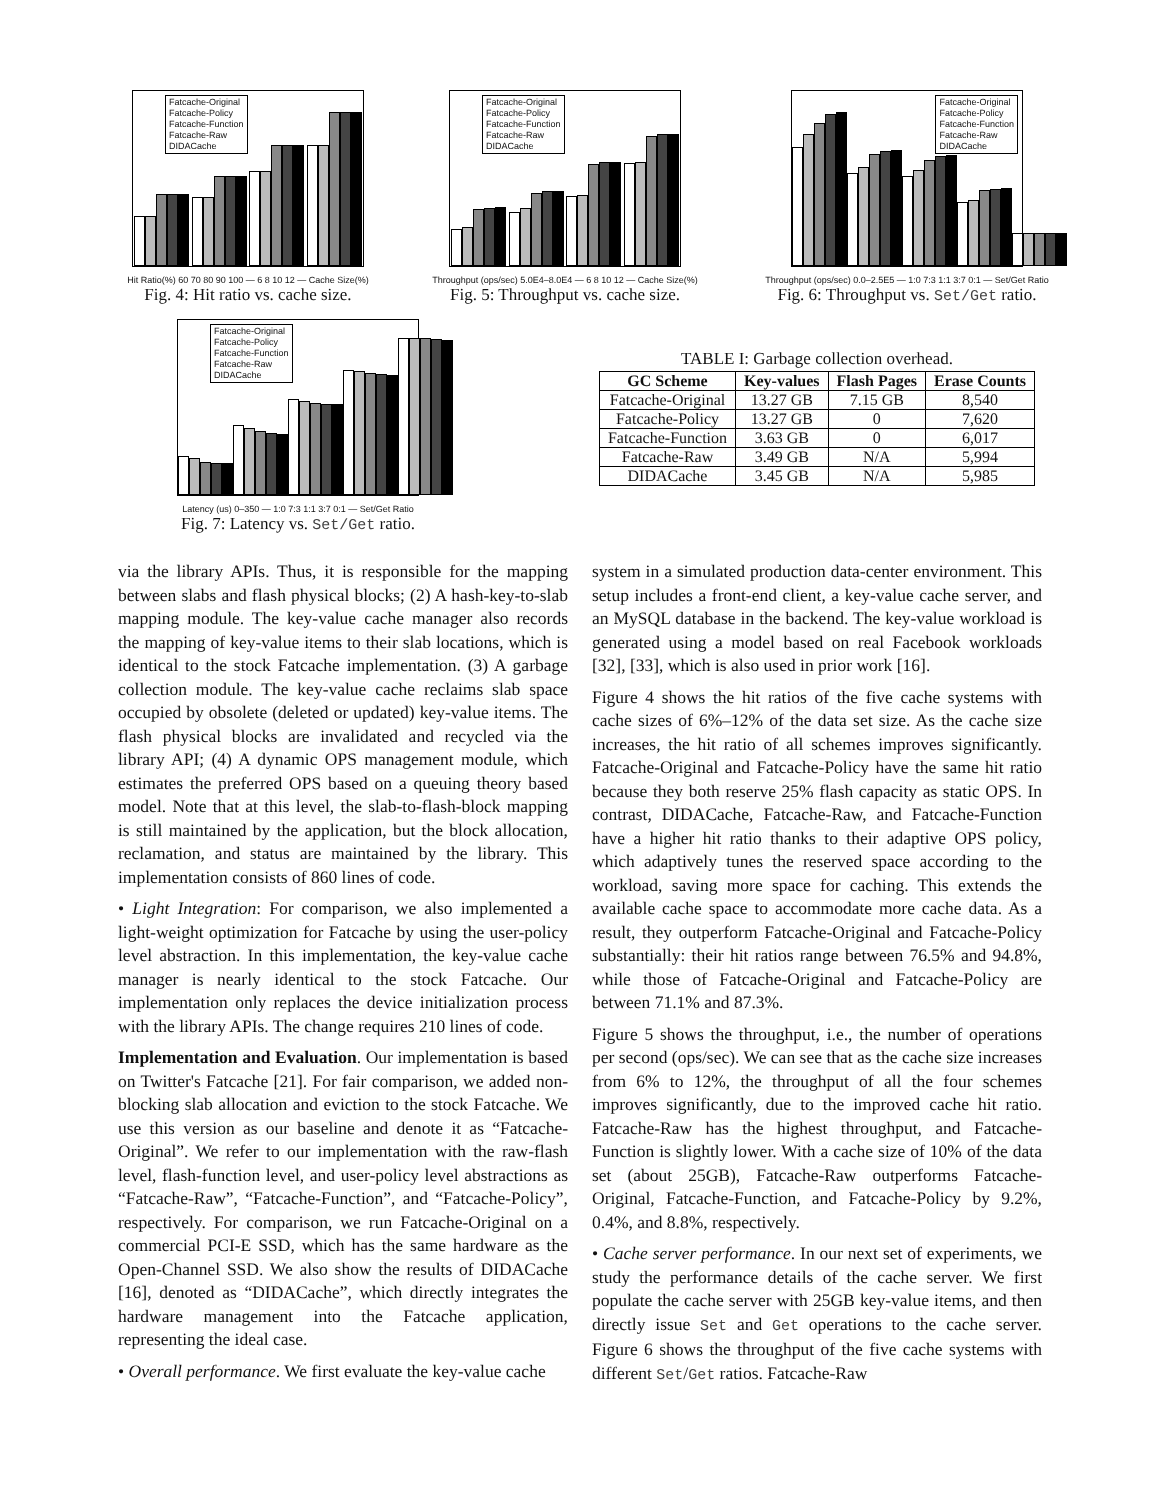Fatcache-Original
Fatcache-Policy
Fatcache-Function
Fatcache-Raw
DIDACache
Hit Ratio(%) 60 70 80 90 100 — 6 8 10 12 — Cache Size(%)
Fig. 4: Hit ratio vs. cache size.
Fatcache-Original
Fatcache-Policy
Fatcache-Function
Fatcache-Raw
DIDACache
Throughput (ops/sec) 5.0E4–8.0E4 — 6 8 10 12 — Cache Size(%)
Fig. 5: Throughput vs. cache size.
Fatcache-Original
Fatcache-Policy
Fatcache-Function
Fatcache-Raw
DIDACache
Throughput (ops/sec) 0.0–2.5E5 — 1:0 7:3 1:1 3:7 0:1 — Set/Get Ratio
Fig. 6: Throughput vs. Set/Get ratio.
Fatcache-Original
Fatcache-Policy
Fatcache-Function
Fatcache-Raw
DIDACache
Latency (us) 0–350 — 1:0 7:3 1:1 3:7 0:1 — Set/Get Ratio
Fig. 7: Latency vs. Set/Get ratio.
TABLE I: Garbage collection overhead.
| GC Scheme | Key-values | Flash Pages | Erase Counts |
| --- | --- | --- | --- |
| Fatcache-Original | 13.27 GB | 7.15 GB | 8,540 |
| Fatcache-Policy | 13.27 GB | 0 | 7,620 |
| Fatcache-Function | 3.63 GB | 0 | 6,017 |
| Fatcache-Raw | 3.49 GB | N/A | 5,994 |
| DIDACache | 3.45 GB | N/A | 5,985 |
via the library APIs. Thus, it is responsible for the mapping between slabs and flash physical blocks; (2) A hash-key-to-slab mapping module. The key-value cache manager also records the mapping of key-value items to their slab locations, which is identical to the stock Fatcache implementation. (3) A garbage collection module. The key-value cache reclaims slab space occupied by obsolete (deleted or updated) key-value items. The flash physical blocks are invalidated and recycled via the library API; (4) A dynamic OPS management module, which estimates the preferred OPS based on a queuing theory based model. Note that at this level, the slab-to-flash-block mapping is still maintained by the application, but the block allocation, reclamation, and status are maintained by the library. This implementation consists of 860 lines of code.
• Light Integration: For comparison, we also implemented a light-weight optimization for Fatcache by using the user-policy level abstraction. In this implementation, the key-value cache manager is nearly identical to the stock Fatcache. Our implementation only replaces the device initialization process with the library APIs. The change requires 210 lines of code.
Implementation and Evaluation. Our implementation is based on Twitter's Fatcache [21]. For fair comparison, we added non-blocking slab allocation and eviction to the stock Fatcache. We use this version as our baseline and denote it as “Fatcache-Original”. We refer to our implementation with the raw-flash level, flash-function level, and user-policy level abstractions as “Fatcache-Raw”, “Fatcache-Function”, and “Fatcache-Policy”, respectively. For comparison, we run Fatcache-Original on a commercial PCI-E SSD, which has the same hardware as the Open-Channel SSD. We also show the results of DIDACache [16], denoted as “DIDACache”, which directly integrates the hardware management into the Fatcache application, representing the ideal case.
• Overall performance. We first evaluate the key-value cache
system in a simulated production data-center environment. This setup includes a front-end client, a key-value cache server, and an MySQL database in the backend. The key-value workload is generated using a model based on real Facebook workloads [32], [33], which is also used in prior work [16].
Figure 4 shows the hit ratios of the five cache systems with cache sizes of 6%–12% of the data set size. As the cache size increases, the hit ratio of all schemes improves significantly. Fatcache-Original and Fatcache-Policy have the same hit ratio because they both reserve 25% flash capacity as static OPS. In contrast, DIDACache, Fatcache-Raw, and Fatcache-Function have a higher hit ratio thanks to their adaptive OPS policy, which adaptively tunes the reserved space according to the workload, saving more space for caching. This extends the available cache space to accommodate more cache data. As a result, they outperform Fatcache-Original and Fatcache-Policy substantially: their hit ratios range between 76.5% and 94.8%, while those of Fatcache-Original and Fatcache-Policy are between 71.1% and 87.3%.
Figure 5 shows the throughput, i.e., the number of operations per second (ops/sec). We can see that as the cache size increases from 6% to 12%, the throughput of all the four schemes improves significantly, due to the improved cache hit ratio. Fatcache-Raw has the highest throughput, and Fatcache-Function is slightly lower. With a cache size of 10% of the data set (about 25GB), Fatcache-Raw outperforms Fatcache-Original, Fatcache-Function, and Fatcache-Policy by 9.2%, 0.4%, and 8.8%, respectively.
• Cache server performance. In our next set of experiments, we study the performance details of the cache server. We first populate the cache server with 25GB key-value items, and then directly issue Set and Get operations to the cache server. Figure 6 shows the throughput of the five cache systems with different Set/Get ratios. Fatcache-Raw